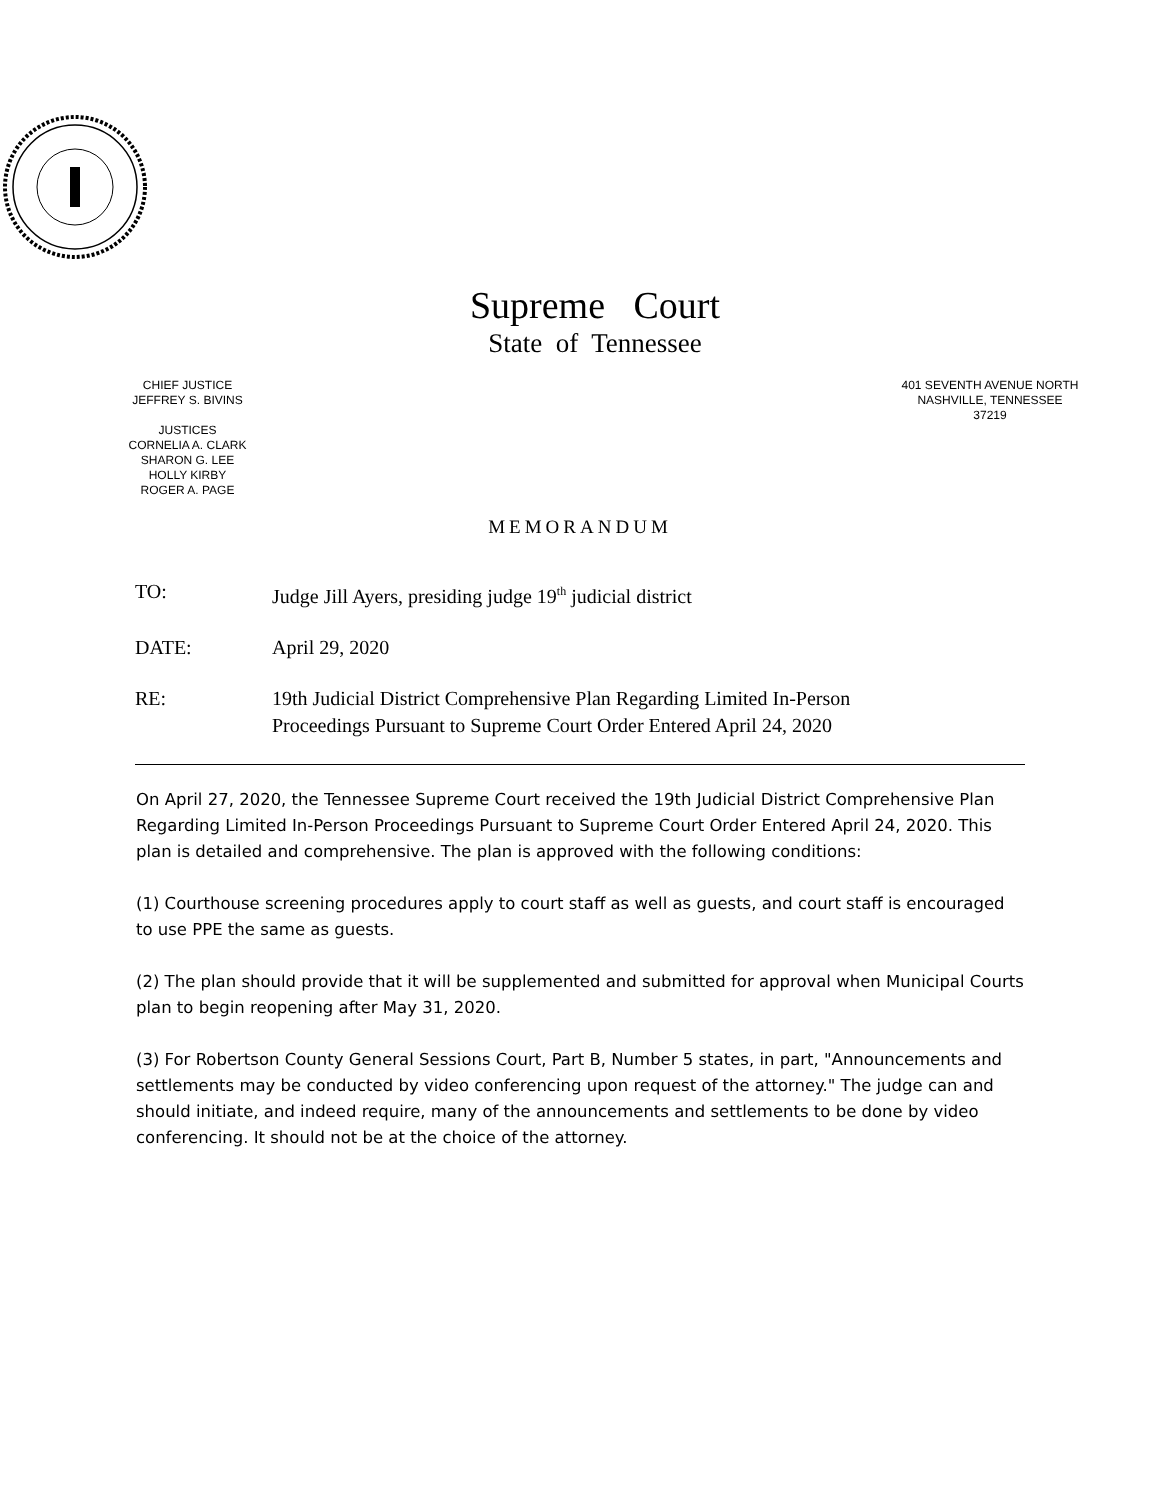Supreme Court
State of Tennessee
CHIEF JUSTICE
JEFFREY S. BIVINS
JUSTICES
CORNELIA A. CLARK
SHARON G. LEE
HOLLY KIRBY
ROGER A. PAGE
401 SEVENTH AVENUE NORTH
NASHVILLE, TENNESSEE
37219
MEMORANDUM
TO: Judge Jill Ayers, presiding judge 19<sup>th</sup> judicial district
DATE: April 29, 2020
RE: 19th Judicial District Comprehensive Plan Regarding Limited In-Person
Proceedings Pursuant to Supreme Court Order Entered April 24, 2020
On April 27, 2020, the Tennessee Supreme Court received the 19th Judicial District Comprehensive Plan Regarding Limited In-Person Proceedings Pursuant to Supreme Court Order Entered April 24, 2020. This plan is detailed and comprehensive. The plan is approved with the following conditions:
(1) Courthouse screening procedures apply to court staff as well as guests, and court staff is encouraged to use PPE the same as guests.
(2) The plan should provide that it will be supplemented and submitted for approval when Municipal Courts plan to begin reopening after May 31, 2020.
(3) For Robertson County General Sessions Court, Part B, Number 5 states, in part, "Announcements and settlements may be conducted by video conferencing upon request of the attorney." The judge can and should initiate, and indeed require, many of the announcements and settlements to be done by video conferencing. It should not be at the choice of the attorney.